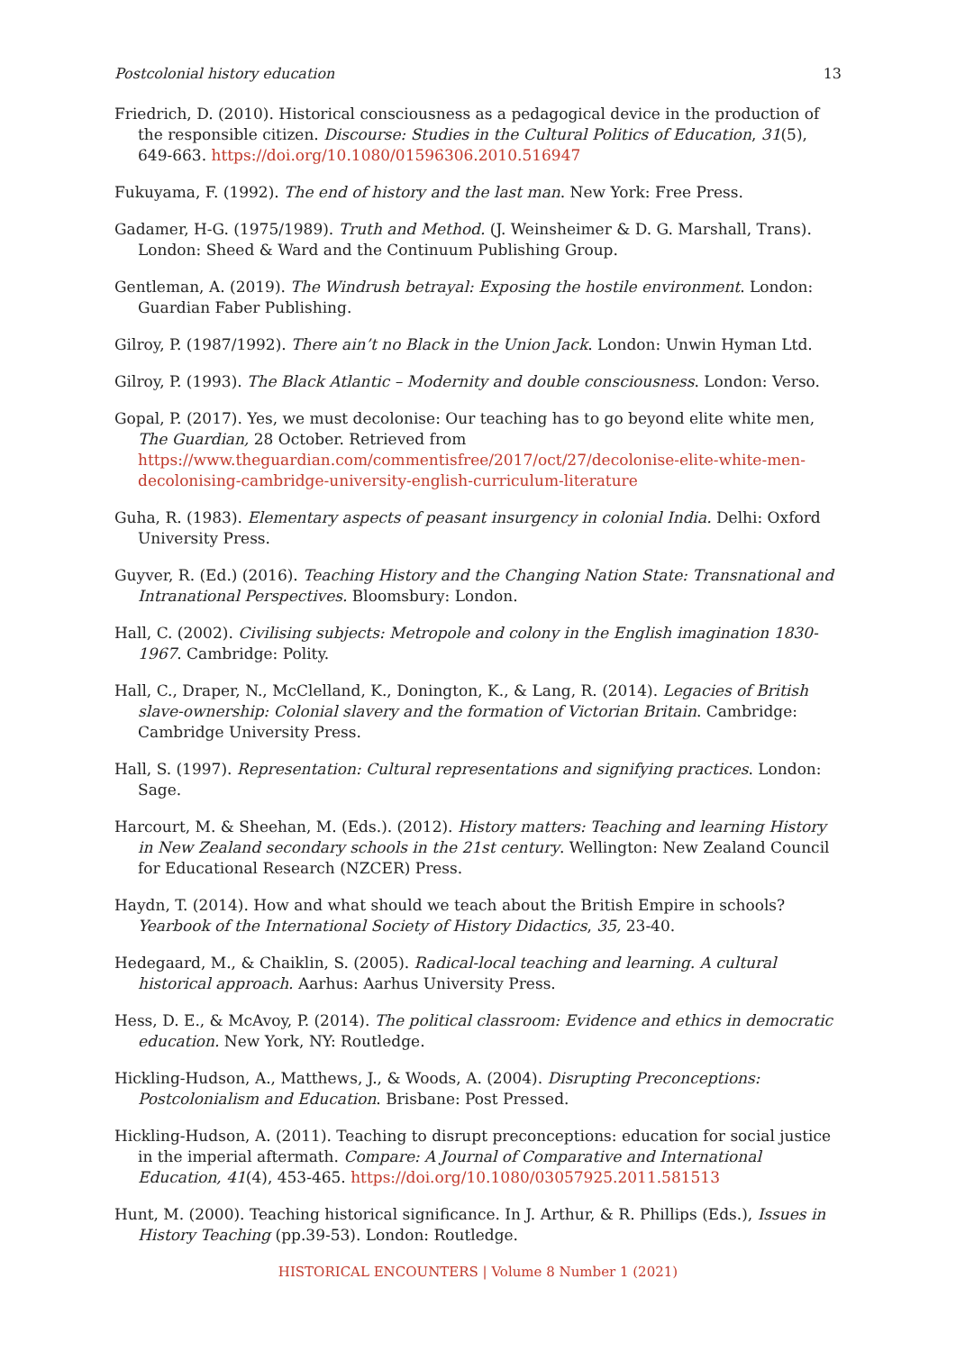Postcolonial history education 13
Friedrich, D. (2010). Historical consciousness as a pedagogical device in the production of the responsible citizen. Discourse: Studies in the Cultural Politics of Education, 31(5), 649-663. https://doi.org/10.1080/01596306.2010.516947
Fukuyama, F. (1992). The end of history and the last man. New York: Free Press.
Gadamer, H-G. (1975/1989). Truth and Method. (J. Weinsheimer & D. G. Marshall, Trans). London: Sheed & Ward and the Continuum Publishing Group.
Gentleman, A. (2019). The Windrush betrayal: Exposing the hostile environment. London: Guardian Faber Publishing.
Gilroy, P. (1987/1992). There ain’t no Black in the Union Jack. London: Unwin Hyman Ltd.
Gilroy, P. (1993). The Black Atlantic – Modernity and double consciousness. London: Verso.
Gopal, P. (2017). Yes, we must decolonise: Our teaching has to go beyond elite white men, The Guardian, 28 October. Retrieved from https://www.theguardian.com/commentisfree/2017/oct/27/decolonise-elite-white-men-decolonising-cambridge-university-english-curriculum-literature
Guha, R. (1983). Elementary aspects of peasant insurgency in colonial India. Delhi: Oxford University Press.
Guyver, R. (Ed.) (2016). Teaching History and the Changing Nation State: Transnational and Intranational Perspectives. Bloomsbury: London.
Hall, C. (2002). Civilising subjects: Metropole and colony in the English imagination 1830-1967. Cambridge: Polity.
Hall, C., Draper, N., McClelland, K., Donington, K., & Lang, R. (2014). Legacies of British slave-ownership: Colonial slavery and the formation of Victorian Britain. Cambridge: Cambridge University Press.
Hall, S. (1997). Representation: Cultural representations and signifying practices. London: Sage.
Harcourt, M. & Sheehan, M. (Eds.). (2012). History matters: Teaching and learning History in New Zealand secondary schools in the 21st century. Wellington: New Zealand Council for Educational Research (NZCER) Press.
Haydn, T. (2014). How and what should we teach about the British Empire in schools? Yearbook of the International Society of History Didactics, 35, 23-40.
Hedegaard, M., & Chaiklin, S. (2005). Radical-local teaching and learning. A cultural historical approach. Aarhus: Aarhus University Press.
Hess, D. E., & McAvoy, P. (2014). The political classroom: Evidence and ethics in democratic education. New York, NY: Routledge.
Hickling-Hudson, A., Matthews, J., & Woods, A. (2004). Disrupting Preconceptions: Postcolonialism and Education. Brisbane: Post Pressed.
Hickling-Hudson, A. (2011). Teaching to disrupt preconceptions: education for social justice in the imperial aftermath. Compare: A Journal of Comparative and International Education, 41(4), 453-465. https://doi.org/10.1080/03057925.2011.581513
Hunt, M. (2000). Teaching historical significance. In J. Arthur, & R. Phillips (Eds.), Issues in History Teaching (pp.39-53). London: Routledge.
HISTORICAL ENCOUNTERS | Volume 8 Number 1 (2021)